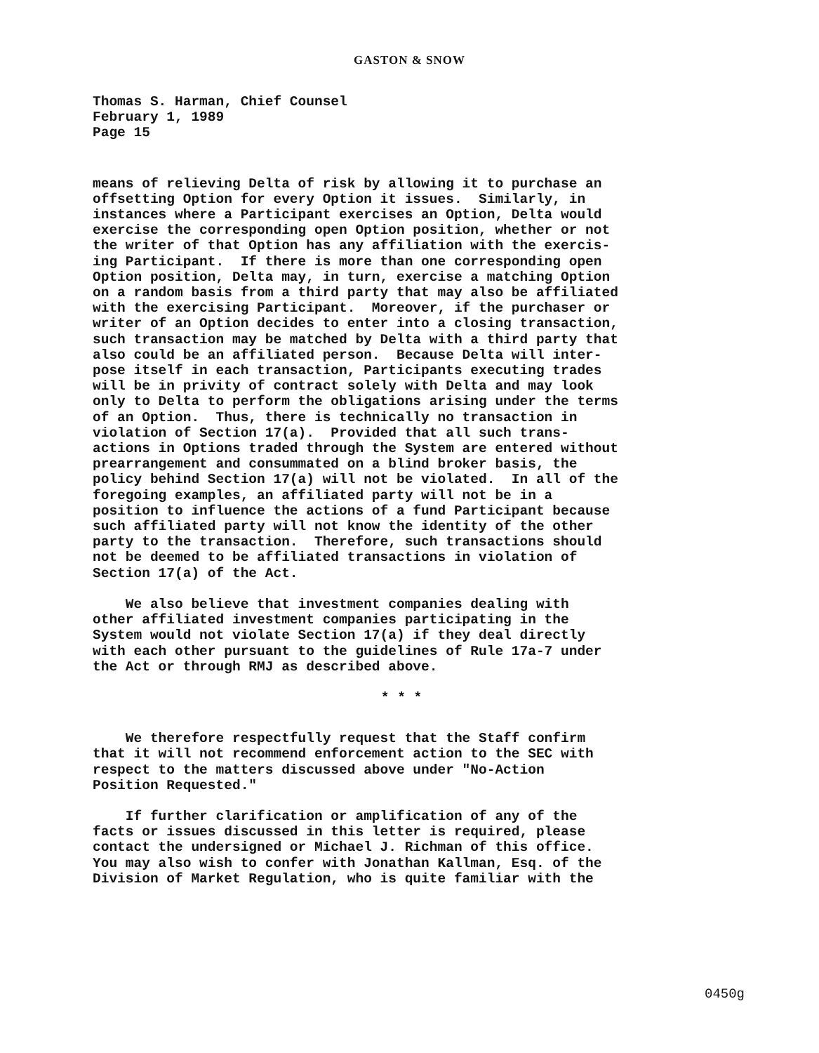GASTON & SNOW
Thomas S. Harman, Chief Counsel February 1, 1989 Page 15
means of relieving Delta of risk by allowing it to purchase an offsetting Option for every Option it issues. Similarly, in instances where a Participant exercises an Option, Delta would exercise the corresponding open Option position, whether or not the writer of that Option has any affiliation with the exercis- ing Participant. If there is more than one corresponding open Option position, Delta may, in turn, exercise a matching Option on a random basis from a third party that may also be affiliated with the exercising Participant. Moreover, if the purchaser or writer of an Option decides to enter into a closing transaction, such transaction may be matched by Delta with a third party that also could be an affiliated person. Because Delta will inter- pose itself in each transaction, Participants executing trades will be in privity of contract solely with Delta and may look only to Delta to perform the obligations arising under the terms of an Option. Thus, there is technically no transaction in violation of Section 17(a). Provided that all such trans- actions in Options traded through the System are entered without prearrangement and consummated on a blind broker basis, the policy behind Section 17(a) will not be violated. In all of the foregoing examples, an affiliated party will not be in a position to influence the actions of a fund Participant because such affiliated party will not know the identity of the other party to the transaction. Therefore, such transactions should not be deemed to be affiliated transactions in violation of Section 17(a) of the Act.
We also believe that investment companies dealing with other affiliated investment companies participating in the System would not violate Section 17(a) if they deal directly with each other pursuant to the guidelines of Rule 17a-7 under the Act or through RMJ as described above.
* * *
We therefore respectfully request that the Staff confirm that it will not recommend enforcement action to the SEC with respect to the matters discussed above under "No-Action Position Requested."
If further clarification or amplification of any of the facts or issues discussed in this letter is required, please contact the undersigned or Michael J. Richman of this office. You may also wish to confer with Jonathan Kallman, Esq. of the Division of Market Regulation, who is quite familiar with the
0450g